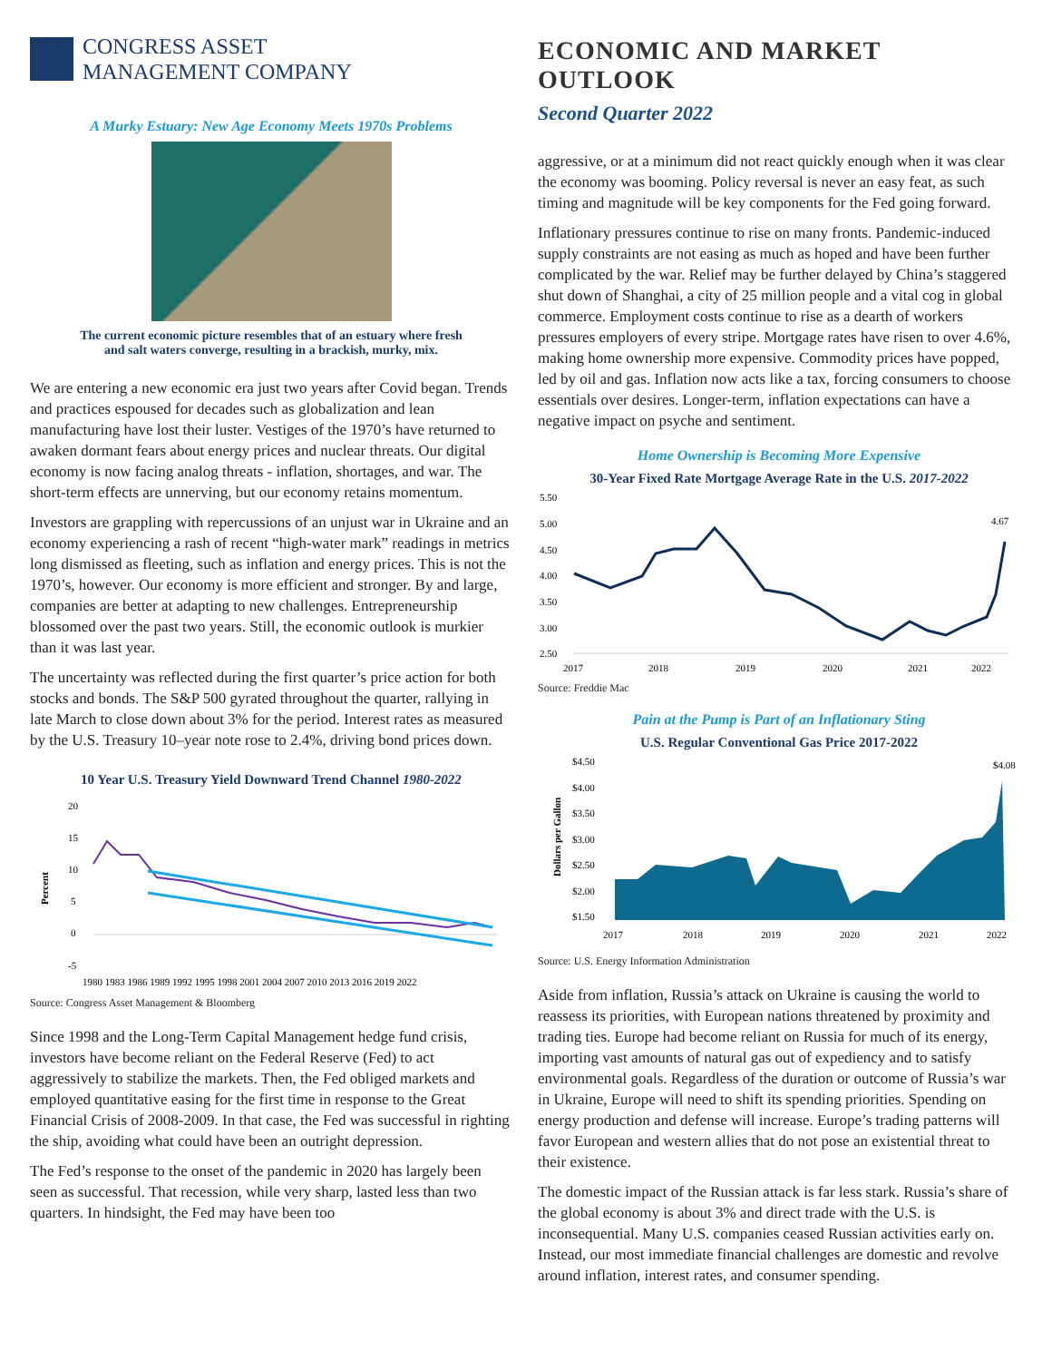CONGRESS ASSET
MANAGEMENT COMPANY
A Murky Estuary: New Age Economy Meets 1970s Problems
The current economic picture resembles that of an estuary where fresh
and salt waters converge, resulting in a brackish, murky, mix.
We are entering a new economic era just two years after Covid began. Trends and practices espoused for decades such as globalization and lean manufacturing have lost their luster. Vestiges of the 1970’s have returned to awaken dormant fears about energy prices and nuclear threats. Our digital economy is now facing analog threats - inflation, shortages, and war. The short-term effects are unnerving, but our economy retains momentum.
Investors are grappling with repercussions of an unjust war in Ukraine and an economy experiencing a rash of recent “high-water mark” readings in metrics long dismissed as fleeting, such as inflation and energy prices. This is not the 1970’s, however. Our economy is more efficient and stronger. By and large, companies are better at adapting to new challenges. Entrepreneurship blossomed over the past two years. Still, the economic outlook is murkier than it was last year.
The uncertainty was reflected during the first quarter’s price action for both stocks and bonds. The S&P 500 gyrated throughout the quarter, rallying in late March to close down about 3% for the period. Interest rates as measured by the U.S. Treasury 10–year note rose to 2.4%, driving bond prices down.
10 Year U.S. Treasury Yield Downward Trend Channel 1980-2022
Percent
20
15
10
5
0
-5
1980 1983 1986 1989 1992 1995 1998 2001 2004 2007 2010 2013 2016 2019 2022
Source: Congress Asset Management & Bloomberg
Since 1998 and the Long-Term Capital Management hedge fund crisis, investors have become reliant on the Federal Reserve (Fed) to act aggressively to stabilize the markets. Then, the Fed obliged markets and employed quantitative easing for the first time in response to the Great Financial Crisis of 2008-2009. In that case, the Fed was successful in righting the ship, avoiding what could have been an outright depression.
The Fed’s response to the onset of the pandemic in 2020 has largely been seen as successful. That recession, while very sharp, lasted less than two quarters. In hindsight, the Fed may have been too
ECONOMIC AND MARKET OUTLOOK
Second Quarter 2022
aggressive, or at a minimum did not react quickly enough when it was clear the economy was booming. Policy reversal is never an easy feat, as such timing and magnitude will be key components for the Fed going forward.
Inflationary pressures continue to rise on many fronts. Pandemic-induced supply constraints are not easing as much as hoped and have been further complicated by the war. Relief may be further delayed by China’s staggered shut down of Shanghai, a city of 25 million people and a vital cog in global commerce. Employment costs continue to rise as a dearth of workers pressures employers of every stripe. Mortgage rates have risen to over 4.6%, making home ownership more expensive. Commodity prices have popped, led by oil and gas. Inflation now acts like a tax, forcing consumers to choose essentials over desires. Longer-term, inflation expectations can have a negative impact on psyche and sentiment.
Home Ownership is Becoming More Expensive
30-Year Fixed Rate Mortgage Average Rate in the U.S. 2017-2022
5.50
5.00
4.50
4.00
3.50
3.00
2.50
4.67
2017
2018
2019
2020
2021
2022
Source: Freddie Mac
Pain at the Pump is Part of an Inflationary Sting
U.S. Regular Conventional Gas Price 2017-2022
Dollars per Gallon
$4.50
$4.00
$3.50
$3.00
$2.50
$2.00
$1.50
$4.08
2017
2018
2019
2020
2021
2022
Source: U.S. Energy Information Administration
Aside from inflation, Russia’s attack on Ukraine is causing the world to reassess its priorities, with European nations threatened by proximity and trading ties. Europe had become reliant on Russia for much of its energy, importing vast amounts of natural gas out of expediency and to satisfy environmental goals. Regardless of the duration or outcome of Russia’s war in Ukraine, Europe will need to shift its spending priorities. Spending on energy production and defense will increase. Europe’s trading patterns will favor European and western allies that do not pose an existential threat to their existence.
The domestic impact of the Russian attack is far less stark. Russia’s share of the global economy is about 3% and direct trade with the U.S. is inconsequential. Many U.S. companies ceased Russian activities early on. Instead, our most immediate financial challenges are domestic and revolve around inflation, interest rates, and consumer spending.